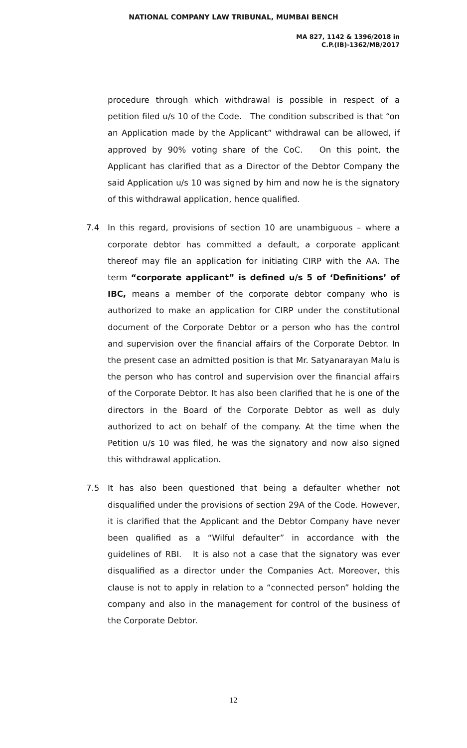NATIONAL COMPANY LAW TRIBUNAL, MUMBAI BENCH
MA 827, 1142 & 1396/2018 in
C.P.(IB)-1362/MB/2017
procedure through which withdrawal is possible in respect of a petition filed u/s 10 of the Code. The condition subscribed is that “on an Application made by the Applicant” withdrawal can be allowed, if approved by 90% voting share of the CoC. On this point, the Applicant has clarified that as a Director of the Debtor Company the said Application u/s 10 was signed by him and now he is the signatory of this withdrawal application, hence qualified.
7.4 In this regard, provisions of section 10 are unambiguous – where a corporate debtor has committed a default, a corporate applicant thereof may file an application for initiating CIRP with the AA. The term “corporate applicant” is defined u/s 5 of ‘Definitions’ of IBC, means a member of the corporate debtor company who is authorized to make an application for CIRP under the constitutional document of the Corporate Debtor or a person who has the control and supervision over the financial affairs of the Corporate Debtor. In the present case an admitted position is that Mr. Satyanarayan Malu is the person who has control and supervision over the financial affairs of the Corporate Debtor. It has also been clarified that he is one of the directors in the Board of the Corporate Debtor as well as duly authorized to act on behalf of the company. At the time when the Petition u/s 10 was filed, he was the signatory and now also signed this withdrawal application.
7.5 It has also been questioned that being a defaulter whether not disqualified under the provisions of section 29A of the Code. However, it is clarified that the Applicant and the Debtor Company have never been qualified as a “Wilful defaulter” in accordance with the guidelines of RBI. It is also not a case that the signatory was ever disqualified as a director under the Companies Act. Moreover, this clause is not to apply in relation to a “connected person” holding the company and also in the management for control of the business of the Corporate Debtor.
12